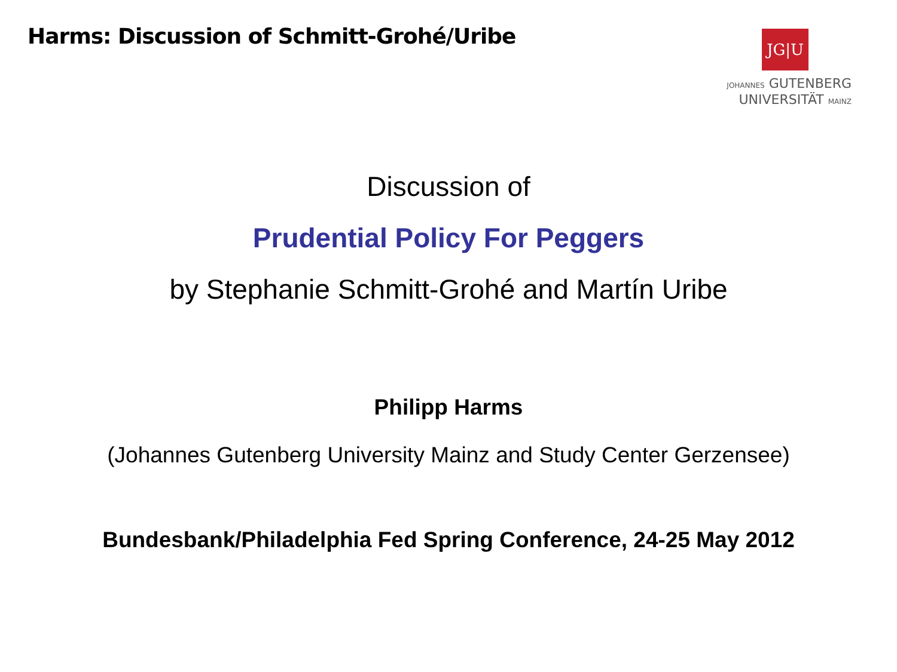Harms: Discussion of Schmitt-Grohé/Uribe
JG|U
JOHANNES GUTENBERG
UNIVERSITÄT MAINZ
Discussion of
Prudential Policy For Peggers
by Stephanie Schmitt-Grohé and Martín Uribe
Philipp Harms
(Johannes Gutenberg University Mainz and Study Center Gerzensee)
Bundesbank/Philadelphia Fed Spring Conference, 24-25 May 2012